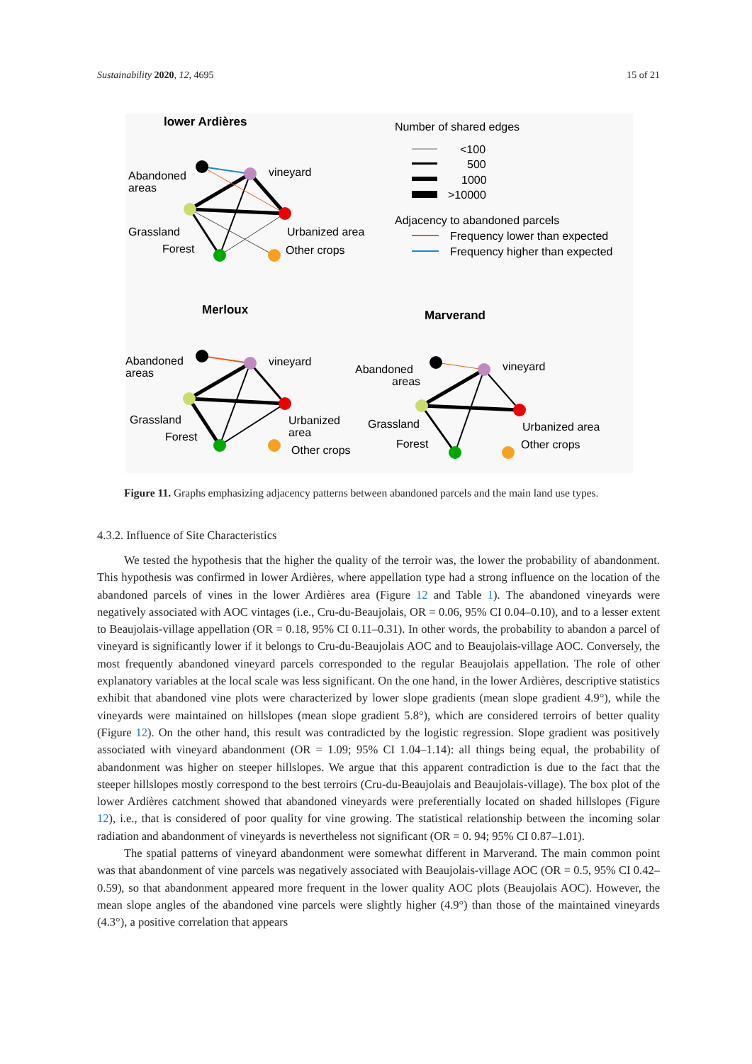Sustainability 2020, 12, 4695 15 of 21
lower Ardières
Abandoned
areas
vineyard
Grassland
Forest
Urbanized area
Other crops
Number of shared edges
<100
500
1000
>10000
Adjacency to abandoned parcels
Frequency lower than expected
Frequency higher than expected
Merloux
Marverand
Abandoned
areas
vineyard
Grassland
Forest
Urbanized
area
Other crops
Abandoned
areas
vineyard
Grassland
Forest
Urbanized area
Other crops
Figure 11. Graphs emphasizing adjacency patterns between abandoned parcels and the main land use types.
4.3.2. Influence of Site Characteristics
We tested the hypothesis that the higher the quality of the terroir was, the lower the probability of abandonment. This hypothesis was confirmed in lower Ardières, where appellation type had a strong influence on the location of the abandoned parcels of vines in the lower Ardières area (Figure 12 and Table 1). The abandoned vineyards were negatively associated with AOC vintages (i.e., Cru-du-Beaujolais, OR = 0.06, 95% CI 0.04–0.10), and to a lesser extent to Beaujolais-village appellation (OR = 0.18, 95% CI 0.11–0.31). In other words, the probability to abandon a parcel of vineyard is significantly lower if it belongs to Cru-du-Beaujolais AOC and to Beaujolais-village AOC. Conversely, the most frequently abandoned vineyard parcels corresponded to the regular Beaujolais appellation. The role of other explanatory variables at the local scale was less significant. On the one hand, in the lower Ardières, descriptive statistics exhibit that abandoned vine plots were characterized by lower slope gradients (mean slope gradient 4.9°), while the vineyards were maintained on hillslopes (mean slope gradient 5.8°), which are considered terroirs of better quality (Figure 12). On the other hand, this result was contradicted by the logistic regression. Slope gradient was positively associated with vineyard abandonment (OR = 1.09; 95% CI 1.04–1.14): all things being equal, the probability of abandonment was higher on steeper hillslopes. We argue that this apparent contradiction is due to the fact that the steeper hillslopes mostly correspond to the best terroirs (Cru-du-Beaujolais and Beaujolais-village). The box plot of the lower Ardières catchment showed that abandoned vineyards were preferentially located on shaded hillslopes (Figure 12), i.e., that is considered of poor quality for vine growing. The statistical relationship between the incoming solar radiation and abandonment of vineyards is nevertheless not significant (OR = 0. 94; 95% CI 0.87–1.01).
The spatial patterns of vineyard abandonment were somewhat different in Marverand. The main common point was that abandonment of vine parcels was negatively associated with Beaujolais-village AOC (OR = 0.5, 95% CI 0.42–0.59), so that abandonment appeared more frequent in the lower quality AOC plots (Beaujolais AOC). However, the mean slope angles of the abandoned vine parcels were slightly higher (4.9°) than those of the maintained vineyards (4.3°), a positive correlation that appears